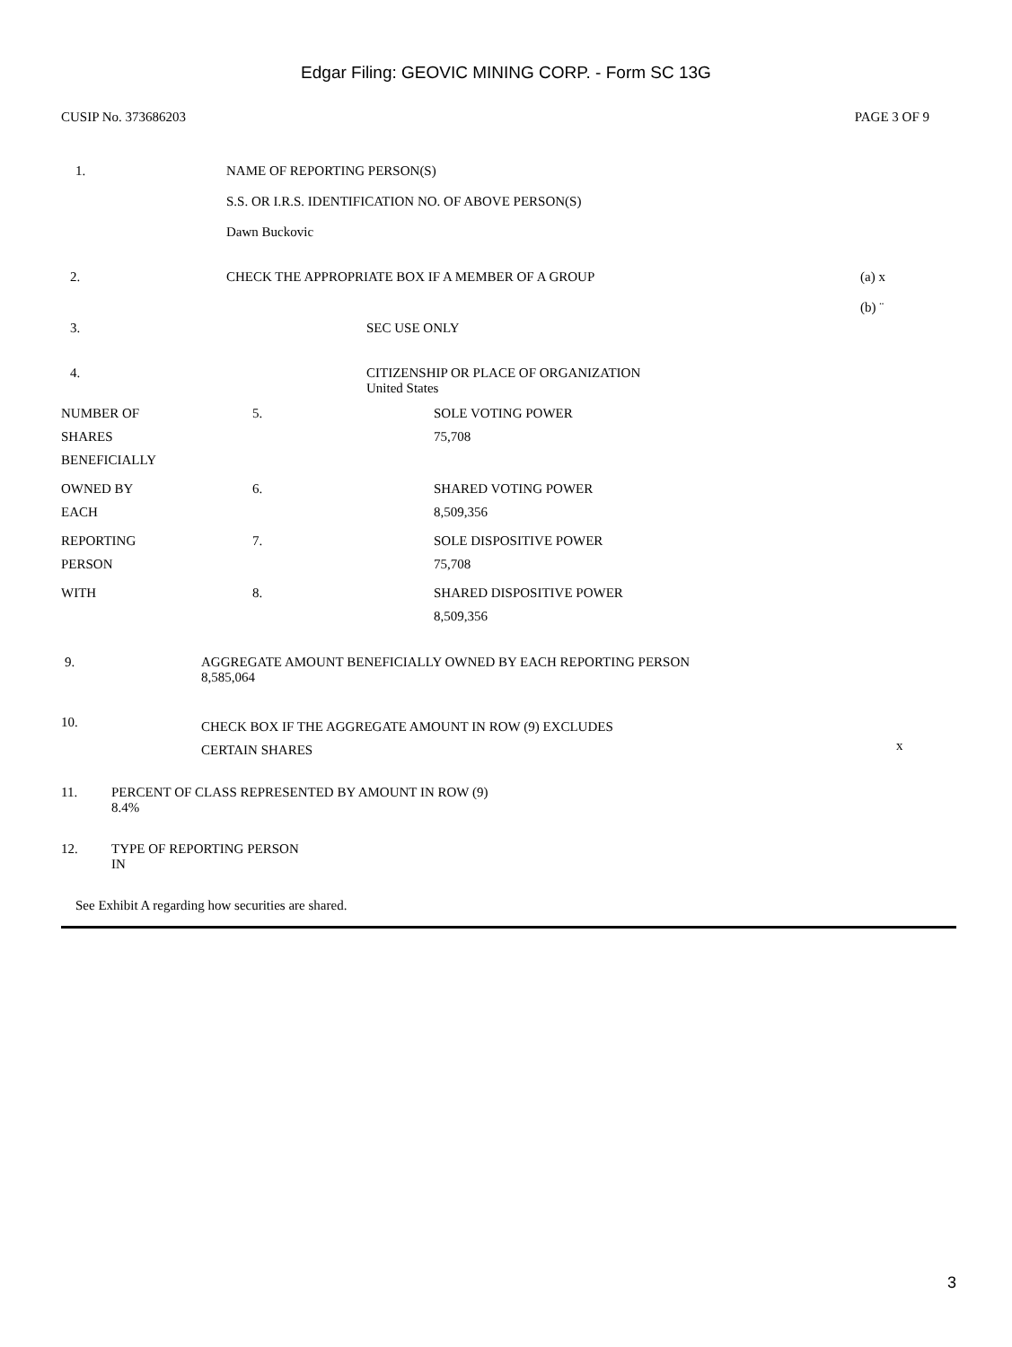Edgar Filing: GEOVIC MINING CORP. - Form SC 13G
CUSIP No. 373686203 PAGE 3 OF 9
| 1. | NAME OF REPORTING PERSON(S) S.S. OR I.R.S. IDENTIFICATION NO. OF ABOVE PERSON(S) Dawn Buckovic | |
| 2. | CHECK THE APPROPRIATE BOX IF A MEMBER OF A GROUP | (a) x (b) ¨ |
| 3. | SEC USE ONLY |
| 4. | CITIZENSHIP OR PLACE OF ORGANIZATION United States |
| NUMBER OF SHARES BENEFICIALLY | 5. | SOLE VOTING POWER 75,708 |
| OWNED BY EACH | 6. | SHARED VOTING POWER 8,509,356 |
| REPORTING PERSON | 7. | SOLE DISPOSITIVE POWER 75,708 |
| WITH | 8. | SHARED DISPOSITIVE POWER 8,509,356 |
| 9. | AGGREGATE AMOUNT BENEFICIALLY OWNED BY EACH REPORTING PERSON 8,585,064 | |
| 10. | CHECK BOX IF THE AGGREGATE AMOUNT IN ROW (9) EXCLUDES CERTAIN SHARES | x |
| 11. | PERCENT OF CLASS REPRESENTED BY AMOUNT IN ROW (9) 8.4% |
| 12. | TYPE OF REPORTING PERSON IN |
See Exhibit A regarding how securities are shared.
3